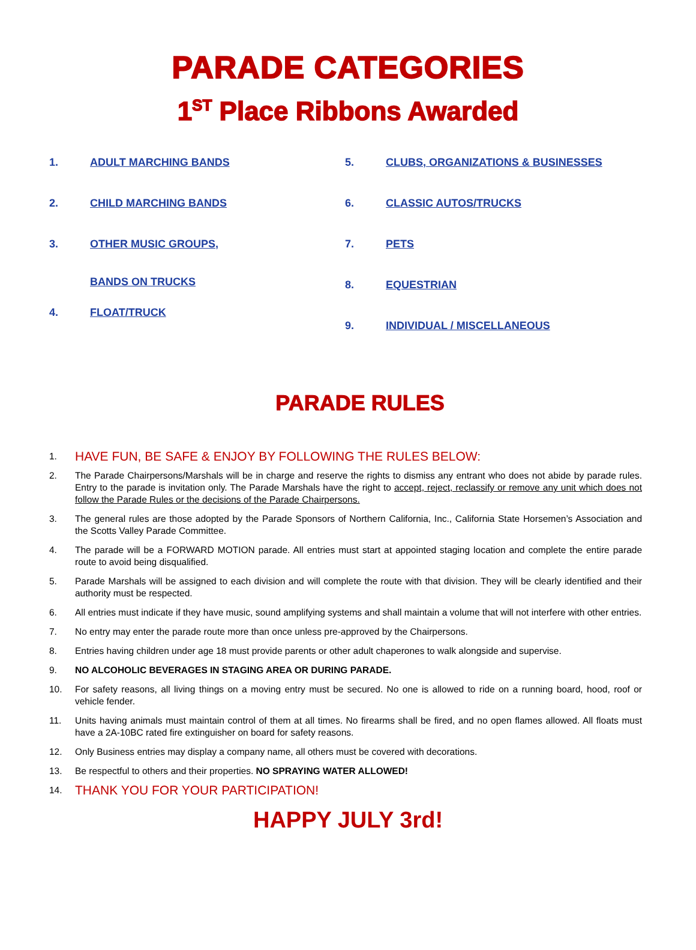PARADE CATEGORIES
1<sup>ST</sup> Place Ribbons Awarded
1. ADULT MARCHING BANDS
2. CHILD MARCHING BANDS
3. OTHER MUSIC GROUPS,
BANDS ON TRUCKS
4. FLOAT/TRUCK
5. CLUBS, ORGANIZATIONS & BUSINESSES
6. CLASSIC AUTOS/TRUCKS
7. PETS
8. EQUESTRIAN
9. INDIVIDUAL / MISCELLANEOUS
PARADE RULES
1.
HAVE FUN, BE SAFE & ENJOY BY FOLLOWING THE RULES BELOW:
2. The Parade Chairpersons/Marshals will be in charge and reserve the rights to dismiss any entrant who does not abide by parade rules. Entry to the parade is invitation only. The Parade Marshals have the right to accept, reject, reclassify or remove any unit which does not follow the Parade Rules or the decisions of the Parade Chairpersons.
3. The general rules are those adopted by the Parade Sponsors of Northern California, Inc., California State Horsemen’s Association and the Scotts Valley Parade Committee.
4. The parade will be a FORWARD MOTION parade. All entries must start at appointed staging location and complete the entire parade route to avoid being disqualified.
5. Parade Marshals will be assigned to each division and will complete the route with that division. They will be clearly identified and their authority must be respected.
6. All entries must indicate if they have music, sound amplifying systems and shall maintain a volume that will not interfere with other entries.
7. No entry may enter the parade route more than once unless pre-approved by the Chairpersons.
8. Entries having children under age 18 must provide parents or other adult chaperones to walk alongside and supervise.
9. NO ALCOHOLIC BEVERAGES IN STAGING AREA OR DURING PARADE.
10. For safety reasons, all living things on a moving entry must be secured. No one is allowed to ride on a running board, hood, roof or vehicle fender.
11. Units having animals must maintain control of them at all times. No firearms shall be fired, and no open flames allowed. All floats must have a 2A-10BC rated fire extinguisher on board for safety reasons.
12. Only Business entries may display a company name, all others must be covered with decorations.
13. Be respectful to others and their properties. NO SPRAYING WATER ALLOWED!
14.
THANK YOU FOR YOUR PARTICIPATION!
HAPPY JULY 3rd!